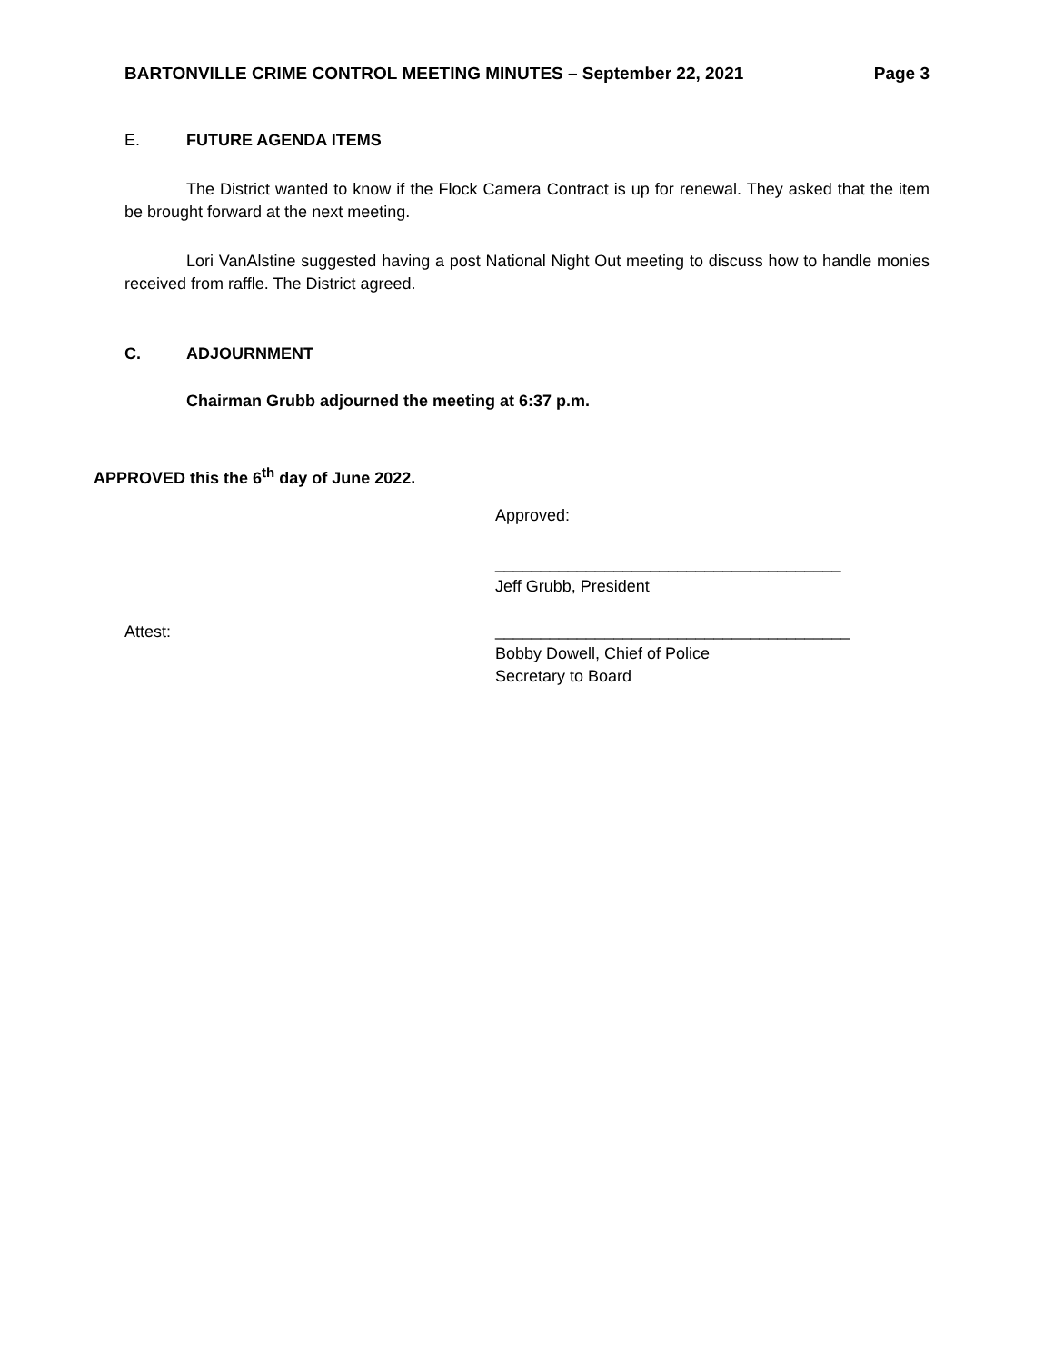BARTONVILLE CRIME CONTROL MEETING MINUTES – September 22, 2021 Page 3
E. FUTURE AGENDA ITEMS
The District wanted to know if the Flock Camera Contract is up for renewal. They asked that the item be brought forward at the next meeting.
Lori VanAlstine suggested having a post National Night Out meeting to discuss how to handle monies received from raffle. The District agreed.
C. ADJOURNMENT
Chairman Grubb adjourned the meeting at 6:37 p.m.
APPROVED this the 6<sup>th</sup> day of June 2022.
Approved:
______________________________________
Jeff Grubb, President
Attest:
_______________________________________
Bobby Dowell, Chief of Police
Secretary to Board